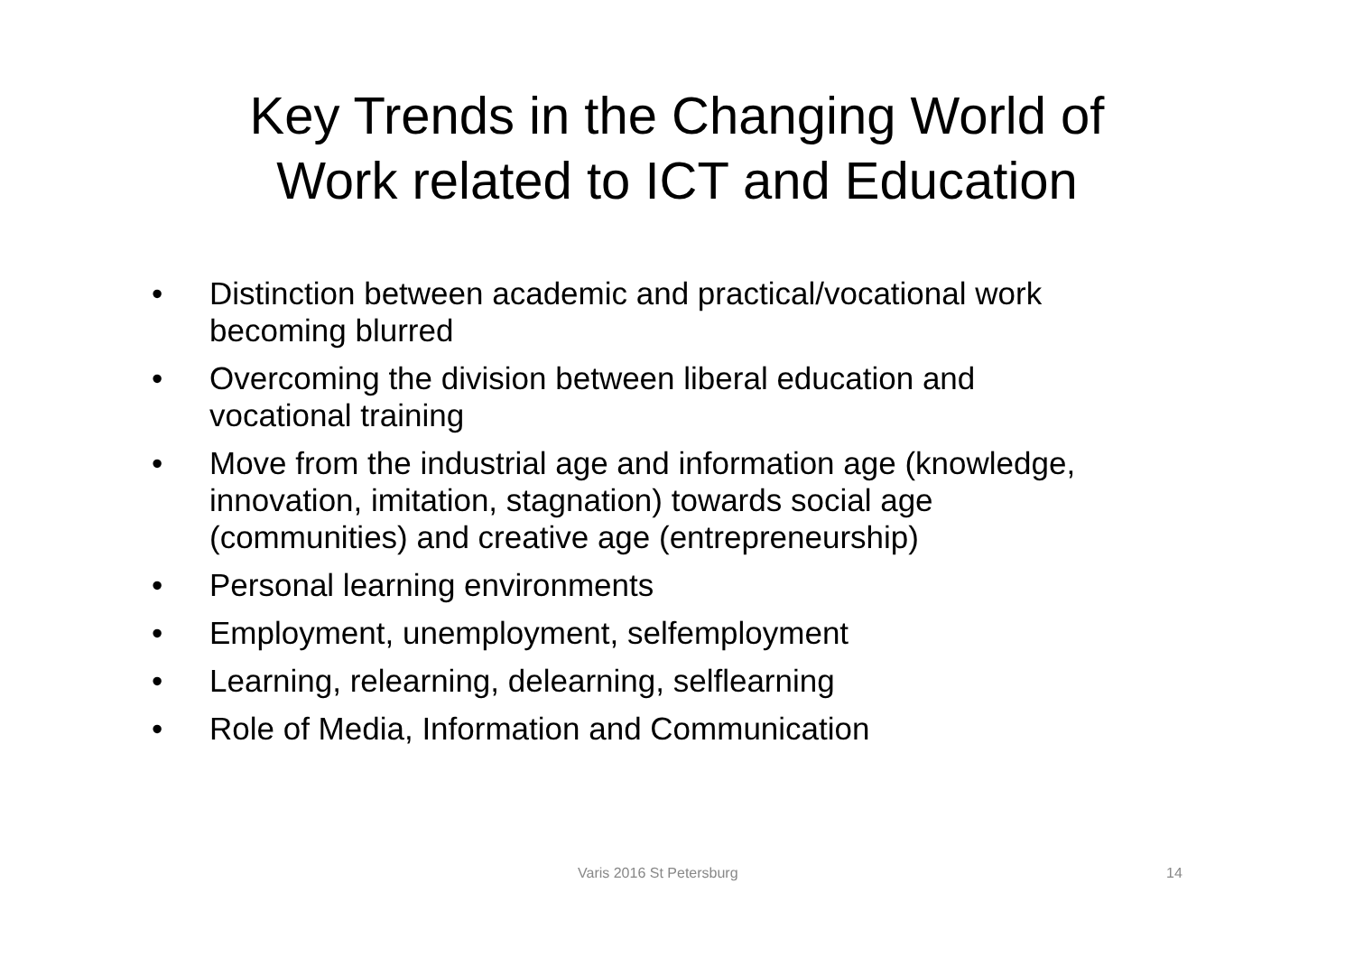Key Trends in the Changing World of
Work related to ICT and Education
• Distinction between academic and practical/vocational work becoming blurred
• Overcoming the division between liberal education and vocational training
• Move from the industrial age and information age (knowledge, innovation, imitation, stagnation) towards social age (communities) and creative age (entrepreneurship)
• Personal learning environments
• Employment, unemployment, selfemployment
• Learning, relearning, delearning, selflearning
• Role of Media, Information and Communication
Varis 2016 St Petersburg 14